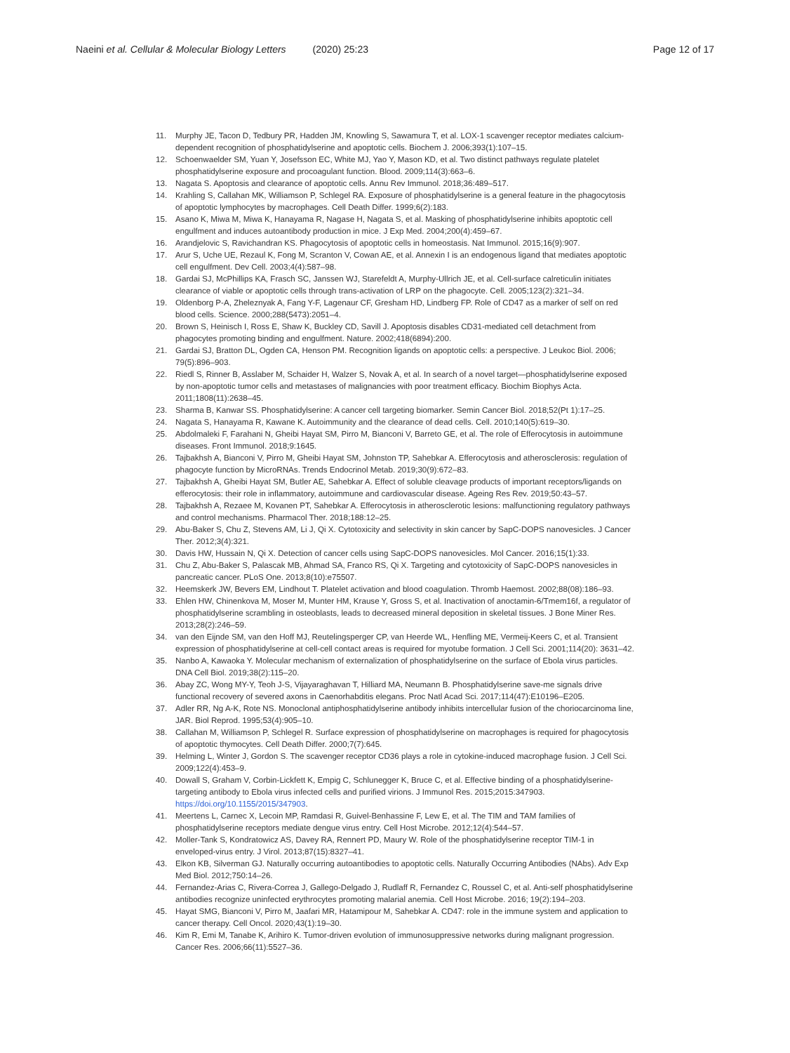Naeini et al. Cellular & Molecular Biology Letters (2020) 25:23 Page 12 of 17
11. Murphy JE, Tacon D, Tedbury PR, Hadden JM, Knowling S, Sawamura T, et al. LOX-1 scavenger receptor mediates calcium-dependent recognition of phosphatidylserine and apoptotic cells. Biochem J. 2006;393(1):107–15.
12. Schoenwaelder SM, Yuan Y, Josefsson EC, White MJ, Yao Y, Mason KD, et al. Two distinct pathways regulate platelet phosphatidylserine exposure and procoagulant function. Blood. 2009;114(3):663–6.
13. Nagata S. Apoptosis and clearance of apoptotic cells. Annu Rev Immunol. 2018;36:489–517.
14. Krahling S, Callahan MK, Williamson P, Schlegel RA. Exposure of phosphatidylserine is a general feature in the phagocytosis of apoptotic lymphocytes by macrophages. Cell Death Differ. 1999;6(2):183.
15. Asano K, Miwa M, Miwa K, Hanayama R, Nagase H, Nagata S, et al. Masking of phosphatidylserine inhibits apoptotic cell engulfment and induces autoantibody production in mice. J Exp Med. 2004;200(4):459–67.
16. Arandjelovic S, Ravichandran KS. Phagocytosis of apoptotic cells in homeostasis. Nat Immunol. 2015;16(9):907.
17. Arur S, Uche UE, Rezaul K, Fong M, Scranton V, Cowan AE, et al. Annexin I is an endogenous ligand that mediates apoptotic cell engulfment. Dev Cell. 2003;4(4):587–98.
18. Gardai SJ, McPhillips KA, Frasch SC, Janssen WJ, Starefeldt A, Murphy-Ullrich JE, et al. Cell-surface calreticulin initiates clearance of viable or apoptotic cells through trans-activation of LRP on the phagocyte. Cell. 2005;123(2):321–34.
19. Oldenborg P-A, Zheleznyak A, Fang Y-F, Lagenaur CF, Gresham HD, Lindberg FP. Role of CD47 as a marker of self on red blood cells. Science. 2000;288(5473):2051–4.
20. Brown S, Heinisch I, Ross E, Shaw K, Buckley CD, Savill J. Apoptosis disables CD31-mediated cell detachment from phagocytes promoting binding and engulfment. Nature. 2002;418(6894):200.
21. Gardai SJ, Bratton DL, Ogden CA, Henson PM. Recognition ligands on apoptotic cells: a perspective. J Leukoc Biol. 2006; 79(5):896–903.
22. Riedl S, Rinner B, Asslaber M, Schaider H, Walzer S, Novak A, et al. In search of a novel target—phosphatidylserine exposed by non-apoptotic tumor cells and metastases of malignancies with poor treatment efficacy. Biochim Biophys Acta. 2011;1808(11):2638–45.
23. Sharma B, Kanwar SS. Phosphatidylserine: A cancer cell targeting biomarker. Semin Cancer Biol. 2018;52(Pt 1):17–25.
24. Nagata S, Hanayama R, Kawane K. Autoimmunity and the clearance of dead cells. Cell. 2010;140(5):619–30.
25. Abdolmaleki F, Farahani N, Gheibi Hayat SM, Pirro M, Bianconi V, Barreto GE, et al. The role of Efferocytosis in autoimmune diseases. Front Immunol. 2018;9:1645.
26. Tajbakhsh A, Bianconi V, Pirro M, Gheibi Hayat SM, Johnston TP, Sahebkar A. Efferocytosis and atherosclerosis: regulation of phagocyte function by MicroRNAs. Trends Endocrinol Metab. 2019;30(9):672–83.
27. Tajbakhsh A, Gheibi Hayat SM, Butler AE, Sahebkar A. Effect of soluble cleavage products of important receptors/ligands on efferocytosis: their role in inflammatory, autoimmune and cardiovascular disease. Ageing Res Rev. 2019;50:43–57.
28. Tajbakhsh A, Rezaee M, Kovanen PT, Sahebkar A. Efferocytosis in atherosclerotic lesions: malfunctioning regulatory pathways and control mechanisms. Pharmacol Ther. 2018;188:12–25.
29. Abu-Baker S, Chu Z, Stevens AM, Li J, Qi X. Cytotoxicity and selectivity in skin cancer by SapC-DOPS nanovesicles. J Cancer Ther. 2012;3(4):321.
30. Davis HW, Hussain N, Qi X. Detection of cancer cells using SapC-DOPS nanovesicles. Mol Cancer. 2016;15(1):33.
31. Chu Z, Abu-Baker S, Palascak MB, Ahmad SA, Franco RS, Qi X. Targeting and cytotoxicity of SapC-DOPS nanovesicles in pancreatic cancer. PLoS One. 2013;8(10):e75507.
32. Heemskerk JW, Bevers EM, Lindhout T. Platelet activation and blood coagulation. Thromb Haemost. 2002;88(08):186–93.
33. Ehlen HW, Chinenkova M, Moser M, Munter HM, Krause Y, Gross S, et al. Inactivation of anoctamin-6/Tmem16f, a regulator of phosphatidylserine scrambling in osteoblasts, leads to decreased mineral deposition in skeletal tissues. J Bone Miner Res. 2013;28(2):246–59.
34. van den Eijnde SM, van den Hoff MJ, Reutelingsperger CP, van Heerde WL, Henfling ME, Vermeij-Keers C, et al. Transient expression of phosphatidylserine at cell-cell contact areas is required for myotube formation. J Cell Sci. 2001;114(20): 3631–42.
35. Nanbo A, Kawaoka Y. Molecular mechanism of externalization of phosphatidylserine on the surface of Ebola virus particles. DNA Cell Biol. 2019;38(2):115–20.
36. Abay ZC, Wong MY-Y, Teoh J-S, Vijayaraghavan T, Hilliard MA, Neumann B. Phosphatidylserine save-me signals drive functional recovery of severed axons in Caenorhabditis elegans. Proc Natl Acad Sci. 2017;114(47):E10196–E205.
37. Adler RR, Ng A-K, Rote NS. Monoclonal antiphosphatidylserine antibody inhibits intercellular fusion of the choriocarcinoma line, JAR. Biol Reprod. 1995;53(4):905–10.
38. Callahan M, Williamson P, Schlegel R. Surface expression of phosphatidylserine on macrophages is required for phagocytosis of apoptotic thymocytes. Cell Death Differ. 2000;7(7):645.
39. Helming L, Winter J, Gordon S. The scavenger receptor CD36 plays a role in cytokine-induced macrophage fusion. J Cell Sci. 2009;122(4):453–9.
40. Dowall S, Graham V, Corbin-Lickfett K, Empig C, Schlunegger K, Bruce C, et al. Effective binding of a phosphatidylserine-targeting antibody to Ebola virus infected cells and purified virions. J Immunol Res. 2015;2015:347903. https://doi.org/10.1155/2015/347903.
41. Meertens L, Carnec X, Lecoin MP, Ramdasi R, Guivel-Benhassine F, Lew E, et al. The TIM and TAM families of phosphatidylserine receptors mediate dengue virus entry. Cell Host Microbe. 2012;12(4):544–57.
42. Moller-Tank S, Kondratowicz AS, Davey RA, Rennert PD, Maury W. Role of the phosphatidylserine receptor TIM-1 in enveloped-virus entry. J Virol. 2013;87(15):8327–41.
43. Elkon KB, Silverman GJ. Naturally occurring autoantibodies to apoptotic cells. Naturally Occurring Antibodies (NAbs). Adv Exp Med Biol. 2012;750:14–26.
44. Fernandez-Arias C, Rivera-Correa J, Gallego-Delgado J, Rudlaff R, Fernandez C, Roussel C, et al. Anti-self phosphatidylserine antibodies recognize uninfected erythrocytes promoting malarial anemia. Cell Host Microbe. 2016; 19(2):194–203.
45. Hayat SMG, Bianconi V, Pirro M, Jaafari MR, Hatamipour M, Sahebkar A. CD47: role in the immune system and application to cancer therapy. Cell Oncol. 2020;43(1):19–30.
46. Kim R, Emi M, Tanabe K, Arihiro K. Tumor-driven evolution of immunosuppressive networks during malignant progression. Cancer Res. 2006;66(11):5527–36.